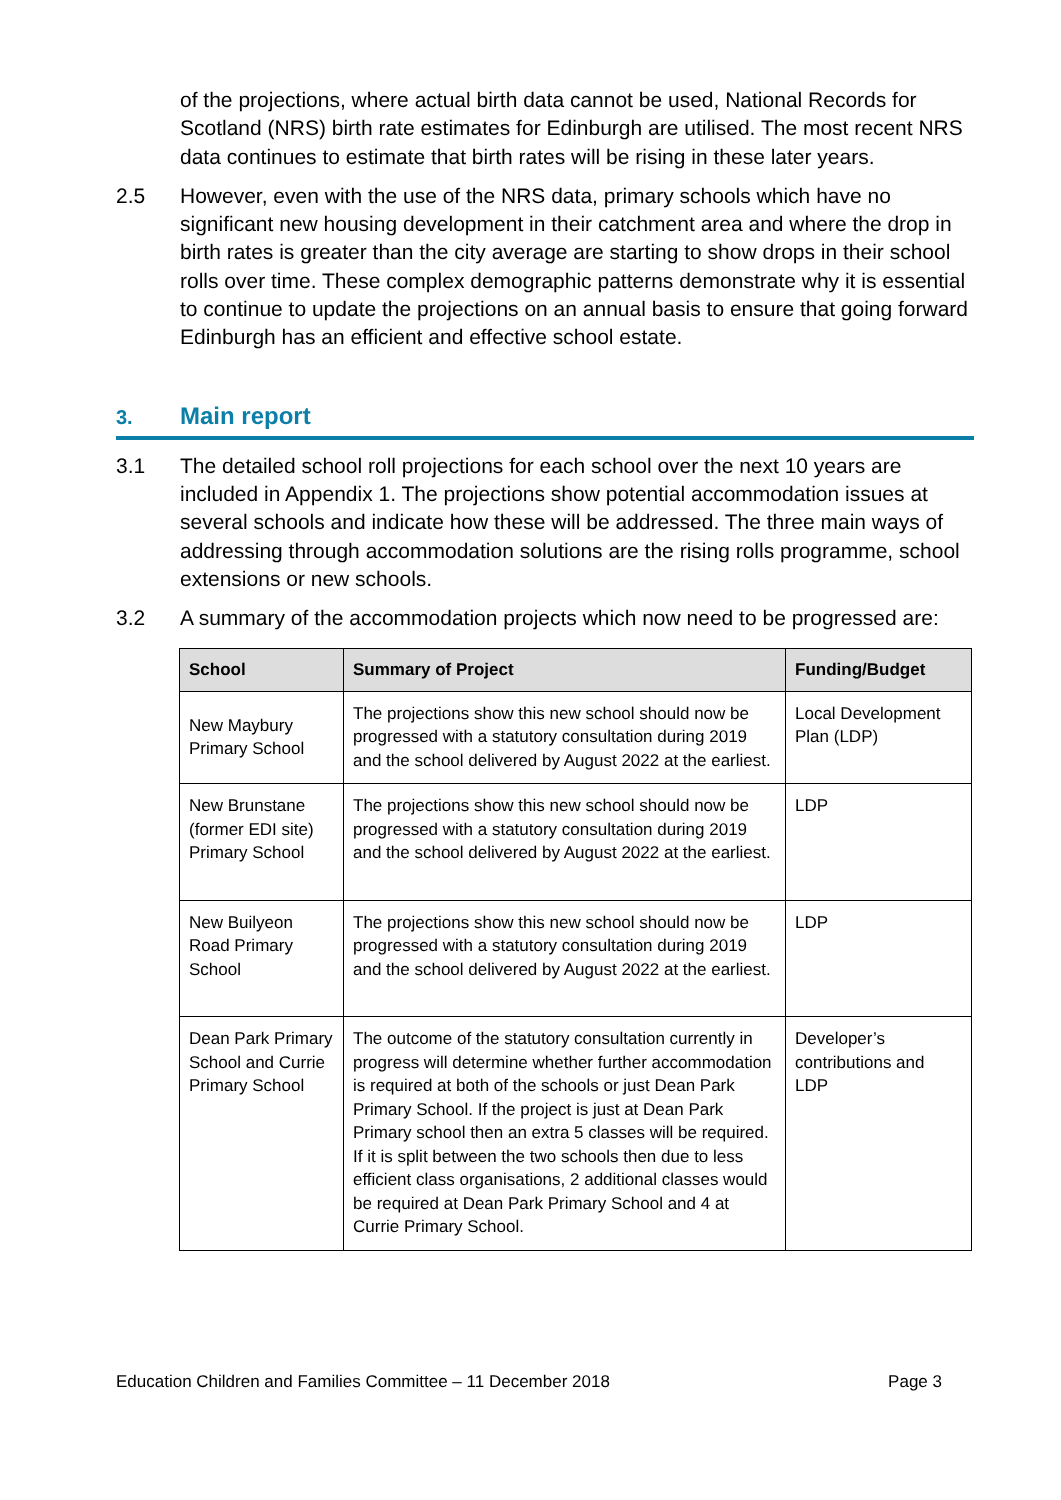of the projections, where actual birth data cannot be used, National Records for Scotland (NRS) birth rate estimates for Edinburgh are utilised. The most recent NRS data continues to estimate that birth rates will be rising in these later years.
2.5 However, even with the use of the NRS data, primary schools which have no significant new housing development in their catchment area and where the drop in birth rates is greater than the city average are starting to show drops in their school rolls over time. These complex demographic patterns demonstrate why it is essential to continue to update the projections on an annual basis to ensure that going forward Edinburgh has an efficient and effective school estate.
3. Main report
3.1 The detailed school roll projections for each school over the next 10 years are included in Appendix 1. The projections show potential accommodation issues at several schools and indicate how these will be addressed. The three main ways of addressing through accommodation solutions are the rising rolls programme, school extensions or new schools.
3.2 A summary of the accommodation projects which now need to be progressed are:
| School | Summary of Project | Funding/Budget |
| --- | --- | --- |
| New Maybury Primary School | The projections show this new school should now be progressed with a statutory consultation during 2019 and the school delivered by August 2022 at the earliest. | Local Development Plan (LDP) |
| New Brunstane (former EDI site) Primary School | The projections show this new school should now be progressed with a statutory consultation during 2019 and the school delivered by August 2022 at the earliest. | LDP |
| New Builyeon Road Primary School | The projections show this new school should now be progressed with a statutory consultation during 2019 and the school delivered by August 2022 at the earliest. | LDP |
| Dean Park Primary School and Currie Primary School | The outcome of the statutory consultation currently in progress will determine whether further accommodation is required at both of the schools or just Dean Park Primary School. If the project is just at Dean Park Primary school then an extra 5 classes will be required. If it is split between the two schools then due to less efficient class organisations, 2 additional classes would be required at Dean Park Primary School and 4 at Currie Primary School. | Developer’s contributions and LDP |
Education Children and Families Committee – 11 December 2018 Page 3